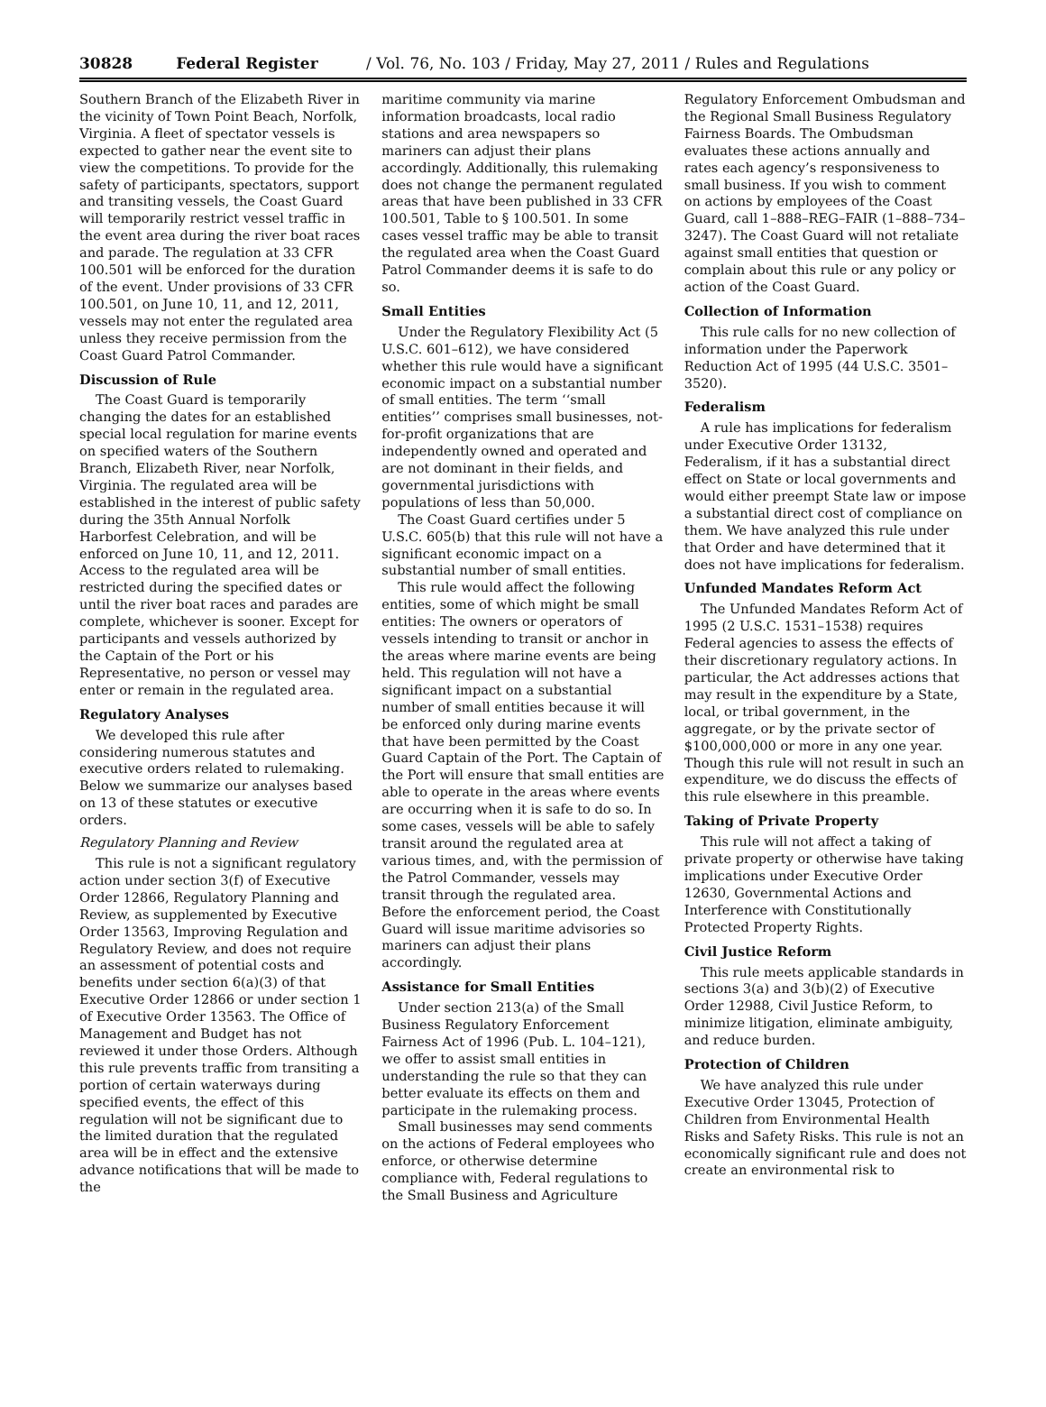30828 Federal Register / Vol. 76, No. 103 / Friday, May 27, 2011 / Rules and Regulations
Southern Branch of the Elizabeth River in the vicinity of Town Point Beach, Norfolk, Virginia. A fleet of spectator vessels is expected to gather near the event site to view the competitions. To provide for the safety of participants, spectators, support and transiting vessels, the Coast Guard will temporarily restrict vessel traffic in the event area during the river boat races and parade. The regulation at 33 CFR 100.501 will be enforced for the duration of the event. Under provisions of 33 CFR 100.501, on June 10, 11, and 12, 2011, vessels may not enter the regulated area unless they receive permission from the Coast Guard Patrol Commander.
Discussion of Rule
The Coast Guard is temporarily changing the dates for an established special local regulation for marine events on specified waters of the Southern Branch, Elizabeth River, near Norfolk, Virginia. The regulated area will be established in the interest of public safety during the 35th Annual Norfolk Harborfest Celebration, and will be enforced on June 10, 11, and 12, 2011. Access to the regulated area will be restricted during the specified dates or until the river boat races and parades are complete, whichever is sooner. Except for participants and vessels authorized by the Captain of the Port or his Representative, no person or vessel may enter or remain in the regulated area.
Regulatory Analyses
We developed this rule after considering numerous statutes and executive orders related to rulemaking. Below we summarize our analyses based on 13 of these statutes or executive orders.
Regulatory Planning and Review
This rule is not a significant regulatory action under section 3(f) of Executive Order 12866, Regulatory Planning and Review, as supplemented by Executive Order 13563, Improving Regulation and Regulatory Review, and does not require an assessment of potential costs and benefits under section 6(a)(3) of that Executive Order 12866 or under section 1 of Executive Order 13563. The Office of Management and Budget has not reviewed it under those Orders. Although this rule prevents traffic from transiting a portion of certain waterways during specified events, the effect of this regulation will not be significant due to the limited duration that the regulated area will be in effect and the extensive advance notifications that will be made to the
maritime community via marine information broadcasts, local radio stations and area newspapers so mariners can adjust their plans accordingly. Additionally, this rulemaking does not change the permanent regulated areas that have been published in 33 CFR 100.501, Table to § 100.501. In some cases vessel traffic may be able to transit the regulated area when the Coast Guard Patrol Commander deems it is safe to do so.
Small Entities
Under the Regulatory Flexibility Act (5 U.S.C. 601–612), we have considered whether this rule would have a significant economic impact on a substantial number of small entities. The term ‘‘small entities’’ comprises small businesses, not-for-profit organizations that are independently owned and operated and are not dominant in their fields, and governmental jurisdictions with populations of less than 50,000.
The Coast Guard certifies under 5 U.S.C. 605(b) that this rule will not have a significant economic impact on a substantial number of small entities.
This rule would affect the following entities, some of which might be small entities: The owners or operators of vessels intending to transit or anchor in the areas where marine events are being held. This regulation will not have a significant impact on a substantial number of small entities because it will be enforced only during marine events that have been permitted by the Coast Guard Captain of the Port. The Captain of the Port will ensure that small entities are able to operate in the areas where events are occurring when it is safe to do so. In some cases, vessels will be able to safely transit around the regulated area at various times, and, with the permission of the Patrol Commander, vessels may transit through the regulated area. Before the enforcement period, the Coast Guard will issue maritime advisories so mariners can adjust their plans accordingly.
Assistance for Small Entities
Under section 213(a) of the Small Business Regulatory Enforcement Fairness Act of 1996 (Pub. L. 104–121), we offer to assist small entities in understanding the rule so that they can better evaluate its effects on them and participate in the rulemaking process.
Small businesses may send comments on the actions of Federal employees who enforce, or otherwise determine compliance with, Federal regulations to the Small Business and Agriculture
Regulatory Enforcement Ombudsman and the Regional Small Business Regulatory Fairness Boards. The Ombudsman evaluates these actions annually and rates each agency’s responsiveness to small business. If you wish to comment on actions by employees of the Coast Guard, call 1–888–REG–FAIR (1–888–734–3247). The Coast Guard will not retaliate against small entities that question or complain about this rule or any policy or action of the Coast Guard.
Collection of Information
This rule calls for no new collection of information under the Paperwork Reduction Act of 1995 (44 U.S.C. 3501–3520).
Federalism
A rule has implications for federalism under Executive Order 13132, Federalism, if it has a substantial direct effect on State or local governments and would either preempt State law or impose a substantial direct cost of compliance on them. We have analyzed this rule under that Order and have determined that it does not have implications for federalism.
Unfunded Mandates Reform Act
The Unfunded Mandates Reform Act of 1995 (2 U.S.C. 1531–1538) requires Federal agencies to assess the effects of their discretionary regulatory actions. In particular, the Act addresses actions that may result in the expenditure by a State, local, or tribal government, in the aggregate, or by the private sector of $100,000,000 or more in any one year. Though this rule will not result in such an expenditure, we do discuss the effects of this rule elsewhere in this preamble.
Taking of Private Property
This rule will not affect a taking of private property or otherwise have taking implications under Executive Order 12630, Governmental Actions and Interference with Constitutionally Protected Property Rights.
Civil Justice Reform
This rule meets applicable standards in sections 3(a) and 3(b)(2) of Executive Order 12988, Civil Justice Reform, to minimize litigation, eliminate ambiguity, and reduce burden.
Protection of Children
We have analyzed this rule under Executive Order 13045, Protection of Children from Environmental Health Risks and Safety Risks. This rule is not an economically significant rule and does not create an environmental risk to